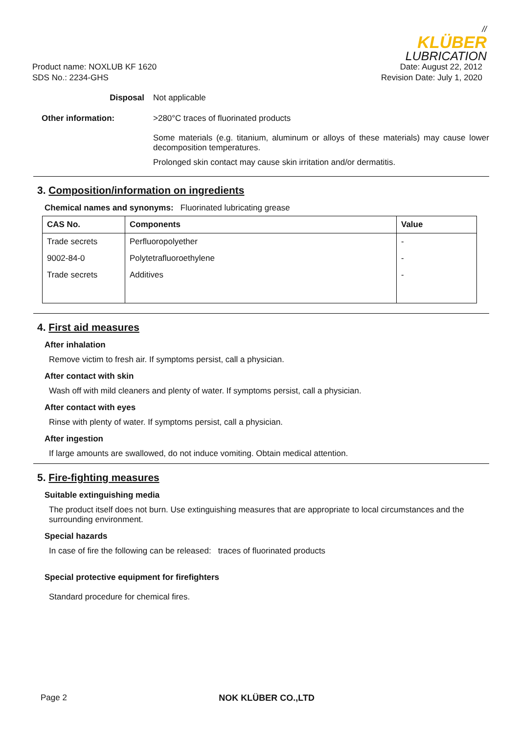//
KLÜBER
LUBRICATION
Product name: NOXLUB KF 1620
SDS No.: 2234-GHS
Date: August 22, 2012
Revision Date: July 1, 2020
Disposal Not applicable
Other information: >280°C traces of fluorinated products
Some materials (e.g. titanium, aluminum or alloys of these materials) may cause lower decomposition temperatures.
Prolonged skin contact may cause skin irritation and/or dermatitis.
3. Composition/information on ingredients
Chemical names and synonyms: Fluorinated lubricating grease
| CAS No. | Components | Value |
| --- | --- | --- |
| Trade secrets | Perfluoropolyether | - |
| 9002-84-0 | Polytetrafluoroethylene | - |
| Trade secrets | Additives | - |
4. First aid measures
After inhalation
Remove victim to fresh air. If symptoms persist, call a physician.
After contact with skin
Wash off with mild cleaners and plenty of water. If symptoms persist, call a physician.
After contact with eyes
Rinse with plenty of water. If symptoms persist, call a physician.
After ingestion
If large amounts are swallowed, do not induce vomiting. Obtain medical attention.
5. Fire-fighting measures
Suitable extinguishing media
The product itself does not burn. Use extinguishing measures that are appropriate to local circumstances and the surrounding environment.
Special hazards
In case of fire the following can be released: traces of fluorinated products
Special protective equipment for firefighters
Standard procedure for chemical fires.
Page 2 NOK KLÜBER CO.,LTD